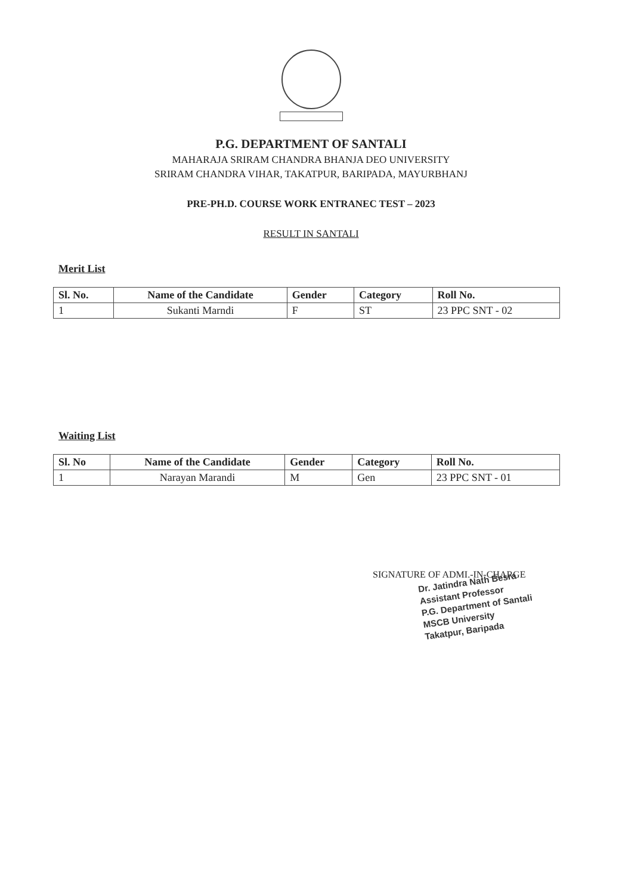P.G. DEPARTMENT OF SANTALI
MAHARAJA SRIRAM CHANDRA BHANJA DEO UNIVERSITY
SRIRAM CHANDRA VIHAR, TAKATPUR, BARIPADA, MAYURBHANJ
PRE-PH.D. COURSE WORK ENTRANEC TEST – 2023
RESULT IN SANTALI
Merit List
| Sl. No. | Name of the Candidate | Gender | Category | Roll No. |
| --- | --- | --- | --- | --- |
| 1 | Sukanti Marndi | F | ST | 23 PPC SNT - 02 |
Waiting List
| Sl. No | Name of the Candidate | Gender | Category | Roll No. |
| --- | --- | --- | --- | --- |
| 1 | Narayan Marandi | M | Gen | 23 PPC SNT - 01 |
SIGNATURE OF ADMI.-IN-CHARGE
Dr. Jatindra Nath Besra
Assistant Professor
P.G. Department of Santali
MSCB University
Takatpur, Baripada